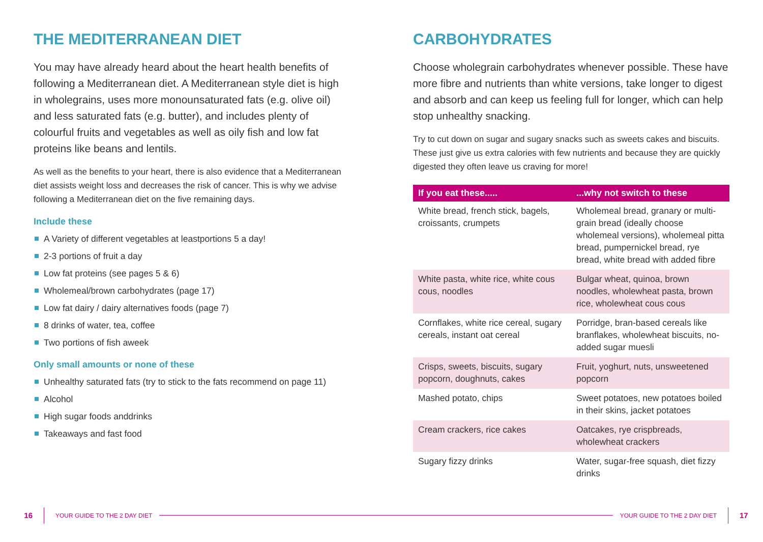THE MEDITERRANEAN DIET
You may have already heard about the heart health benefits of following a Mediterranean diet. A Mediterranean style diet is high in wholegrains, uses more monounsaturated fats (e.g. olive oil) and less saturated fats (e.g. butter), and includes plenty of colourful fruits and vegetables as well as oily fish and low fat proteins like beans and lentils.
As well as the benefits to your heart, there is also evidence that a Mediterranean diet assists weight loss and decreases the risk of cancer. This is why we advise following a Mediterranean diet on the five remaining days.
Include these
A Variety of different vegetables at leastportions 5 a day!
2-3 portions of fruit a day
Low fat proteins (see pages 5 & 6)
Wholemeal/brown carbohydrates (page 17)
Low fat dairy / dairy alternatives foods (page 7)
8 drinks of water, tea, coffee
Two portions of fish aweek
Only small amounts or none of these
Unhealthy saturated fats (try to stick to the fats recommend on page 11)
Alcohol
High sugar foods anddrinks
Takeaways and fast food
CARBOHYDRATES
Choose wholegrain carbohydrates whenever possible. These have more fibre and nutrients than white versions, take longer to digest and absorb and can keep us feeling full for longer, which can help stop unhealthy snacking.
Try to cut down on sugar and sugary snacks such as sweets cakes and biscuits. These just give us extra calories with few nutrients and because they are quickly digested they often leave us craving for more!
| If you eat these..... | ...why not switch to these |
| --- | --- |
| White bread, french stick, bagels, croissants, crumpets | Wholemeal bread, granary or multi-grain bread (ideally choose wholemeal versions), wholemeal pitta bread, pumpernickel bread, rye bread, white bread with added fibre |
| White pasta, white rice, white cous cous, noodles | Bulgar wheat, quinoa, brown noodles, wholewheat pasta, brown rice, wholewheat cous cous |
| Cornflakes, white rice cereal, sugary cereals, instant oat cereal | Porridge, bran-based cereals like branflakes, wholewheat biscuits, no-added sugar muesli |
| Crisps, sweets, biscuits, sugary popcorn, doughnuts, cakes | Fruit, yoghurt, nuts, unsweetened popcorn |
| Mashed potato, chips | Sweet potatoes, new potatoes boiled in their skins, jacket potatoes |
| Cream crackers, rice cakes | Oatcakes, rye crispbreads, wholewheat crackers |
| Sugary fizzy drinks | Water, sugar-free squash, diet fizzy drinks |
16 YOUR GUIDE TO THE 2 DAY DIET YOUR GUIDE TO THE 2 DAY DIET 17